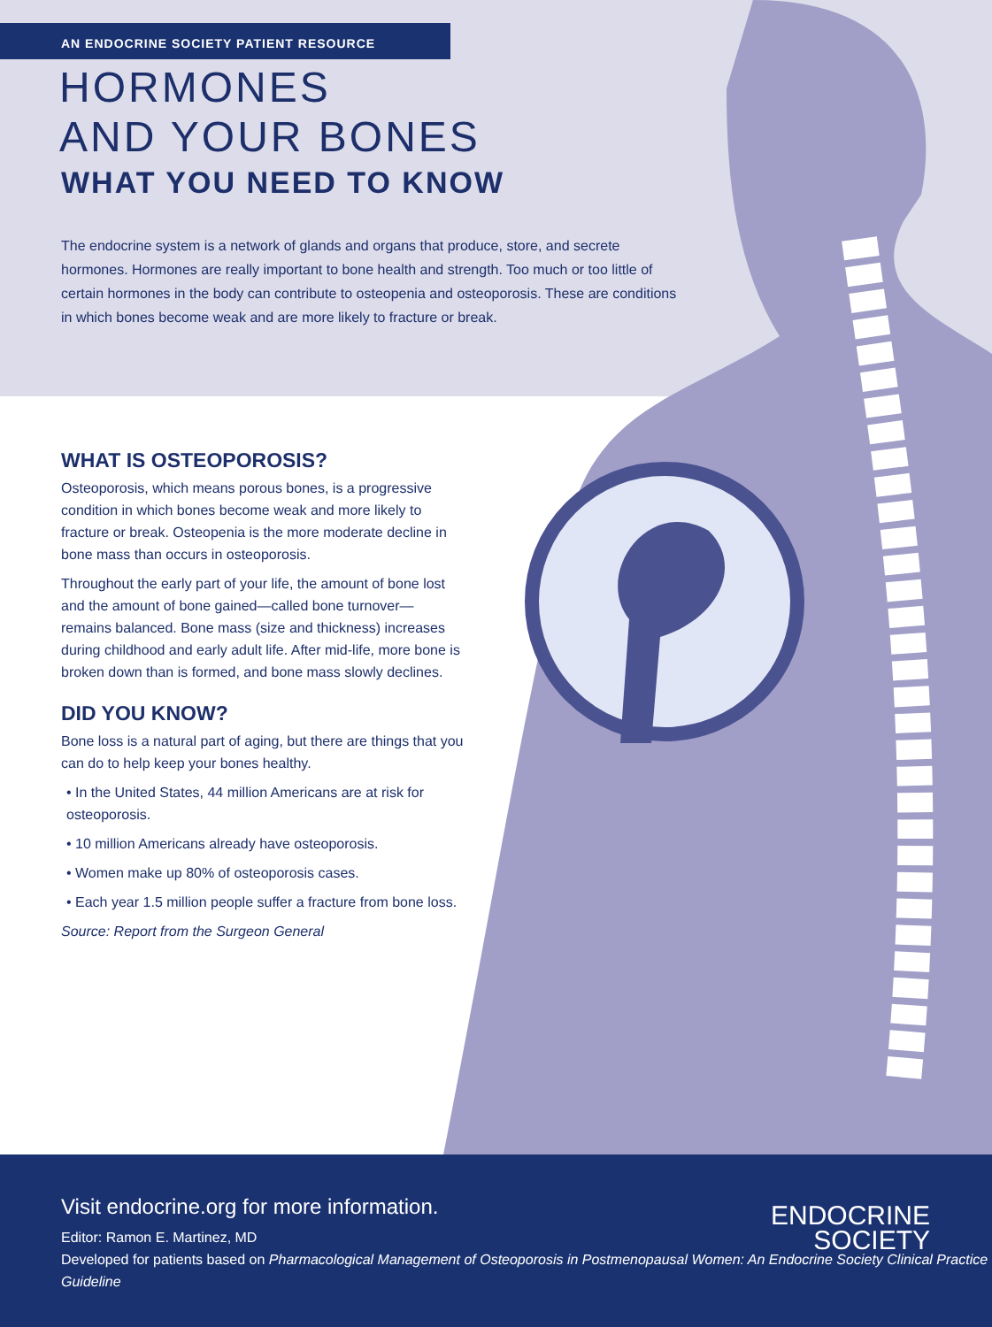AN ENDOCRINE SOCIETY PATIENT RESOURCE
HORMONES
AND YOUR BONES
WHAT YOU NEED TO KNOW
The endocrine system is a network of glands and organs that produce, store, and secrete hormones. Hormones are really important to bone health and strength. Too much or too little of certain hormones in the body can contribute to osteopenia and osteoporosis. These are conditions in which bones become weak and are more likely to fracture or break.
WHAT IS OSTEOPOROSIS?
Osteoporosis, which means porous bones, is a progressive condition in which bones become weak and more likely to fracture or break. Osteopenia is the more moderate decline in bone mass than occurs in osteoporosis.
Throughout the early part of your life, the amount of bone lost and the amount of bone gained—called bone turnover—remains balanced. Bone mass (size and thickness) increases during childhood and early adult life. After mid-life, more bone is broken down than is formed, and bone mass slowly declines.
DID YOU KNOW?
Bone loss is a natural part of aging, but there are things that you can do to help keep your bones healthy.
• In the United States, 44 million Americans are at risk for osteoporosis.
• 10 million Americans already have osteoporosis.
• Women make up 80% of osteoporosis cases.
• Each year 1.5 million people suffer a fracture from bone loss.
Source: Report from the Surgeon General
Visit endocrine.org for more information.
Editor: Ramon E. Martinez, MD
Developed for patients based on Pharmacological Management of Osteoporosis in Postmenopausal Women: An Endocrine Society Clinical Practice Guideline
ENDOCRINE
SOCIETY